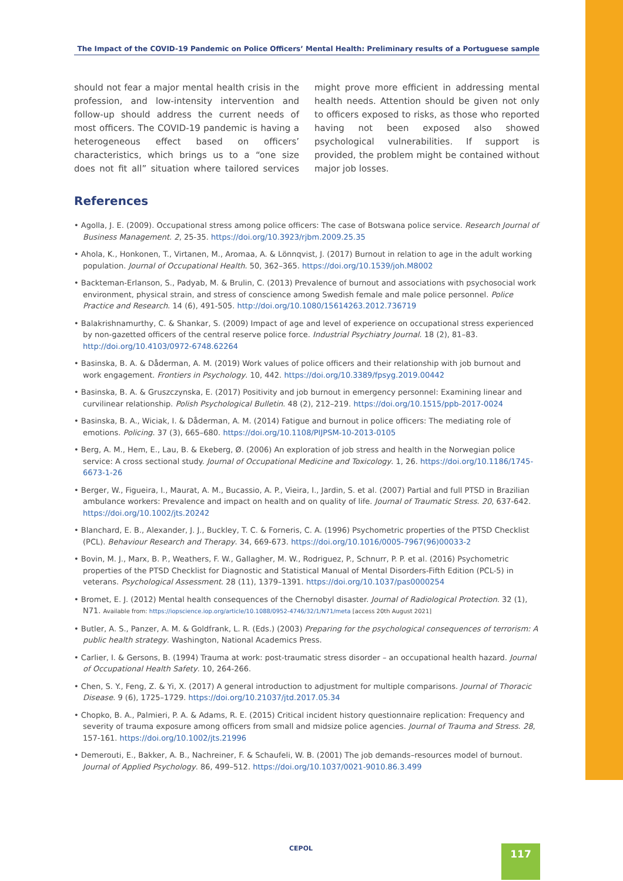The Impact of the COVID-19 Pandemic on Police Officers’ Mental Health: Preliminary results of a Portuguese sample
should not fear a major mental health crisis in the profession, and low-intensity intervention and follow-up should address the current needs of most officers. The COVID-19 pandemic is having a heterogeneous effect based on officers’ characteristics, which brings us to a “one size does not fit all” situation where tailored services might prove more efficient in addressing mental health needs. Attention should be given not only to officers exposed to risks, as those who reported having not been exposed also showed psychological vulnerabilities. If support is provided, the problem might be contained without major job losses.
References
• Agolla, J. E. (2009). Occupational stress among police officers: The case of Botswana police service. Research Journal of Business Management. 2, 25-35. https://doi.org/10.3923/rjbm.2009.25.35
• Ahola, K., Honkonen, T., Virtanen, M., Aromaa, A. & Lönnqvist, J. (2017) Burnout in relation to age in the adult working population. Journal of Occupational Health. 50, 362–365. https://doi.org/10.1539/joh.M8002
• Backteman-Erlanson, S., Padyab, M. & Brulin, C. (2013) Prevalence of burnout and associations with psychosocial work environment, physical strain, and stress of conscience among Swedish female and male police personnel. Police Practice and Research. 14 (6), 491-505. http://doi.org/10.1080/15614263.2012.736719
• Balakrishnamurthy, C. & Shankar, S. (2009) Impact of age and level of experience on occupational stress experienced by non-gazetted officers of the central reserve police force. Industrial Psychiatry Journal. 18 (2), 81–83. http://doi.org/10.4103/0972-6748.62264
• Basinska, B. A. & Dåderman, A. M. (2019) Work values of police officers and their relationship with job burnout and work engagement. Frontiers in Psychology. 10, 442. https://doi.org/10.3389/fpsyg.2019.00442
• Basinska, B. A. & Gruszczynska, E. (2017) Positivity and job burnout in emergency personnel: Examining linear and curvilinear relationship. Polish Psychological Bulletin. 48 (2), 212–219. https://doi.org/10.1515/ppb-2017-0024
• Basinska, B. A., Wiciak, I. & Dåderman, A. M. (2014) Fatigue and burnout in police officers: The mediating role of emotions. Policing. 37 (3), 665–680. https://doi.org/10.1108/PIJPSM-10-2013-0105
• Berg, A. M., Hem, E., Lau, B. & Ekeberg, Ø. (2006) An exploration of job stress and health in the Norwegian police service: A cross sectional study. Journal of Occupational Medicine and Toxicology. 1, 26. https://doi.org/10.1186/1745-6673-1-26
• Berger, W., Figueira, I., Maurat, A. M., Bucassio, A. P., Vieira, I., Jardin, S. et al. (2007) Partial and full PTSD in Brazilian ambulance workers: Prevalence and impact on health and on quality of life. Journal of Traumatic Stress. 20, 637-642. https://doi.org/10.1002/jts.20242
• Blanchard, E. B., Alexander, J. J., Buckley, T. C. & Forneris, C. A. (1996) Psychometric properties of the PTSD Checklist (PCL). Behaviour Research and Therapy. 34, 669-673. https://doi.org/10.1016/0005-7967(96)00033-2
• Bovin, M. J., Marx, B. P., Weathers, F. W., Gallagher, M. W., Rodriguez, P., Schnurr, P. P. et al. (2016) Psychometric properties of the PTSD Checklist for Diagnostic and Statistical Manual of Mental Disorders-Fifth Edition (PCL-5) in veterans. Psychological Assessment. 28 (11), 1379–1391. https://doi.org/10.1037/pas0000254
• Bromet, E. J. (2012) Mental health consequences of the Chernobyl disaster. Journal of Radiological Protection. 32 (1), N71. Available from: https://iopscience.iop.org/article/10.1088/0952-4746/32/1/N71/meta [access 20th August 2021]
• Butler, A. S., Panzer, A. M. & Goldfrank, L. R. (Eds.) (2003) Preparing for the psychological consequences of terrorism: A public health strategy. Washington, National Academics Press.
• Carlier, I. & Gersons, B. (1994) Trauma at work: post-traumatic stress disorder – an occupational health hazard. Journal of Occupational Health Safety. 10, 264-266.
• Chen, S. Y., Feng, Z. & Yi, X. (2017) A general introduction to adjustment for multiple comparisons. Journal of Thoracic Disease. 9 (6), 1725–1729. https://doi.org/10.21037/jtd.2017.05.34
• Chopko, B. A., Palmieri, P. A. & Adams, R. E. (2015) Critical incident history questionnaire replication: Frequency and severity of trauma exposure among officers from small and midsize police agencies. Journal of Trauma and Stress. 28, 157-161. https://doi.org/10.1002/jts.21996
• Demerouti, E., Bakker, A. B., Nachreiner, F. & Schaufeli, W. B. (2001) The job demands–resources model of burnout. Journal of Applied Psychology. 86, 499–512. https://doi.org/10.1037/0021-9010.86.3.499
CEPOL 117